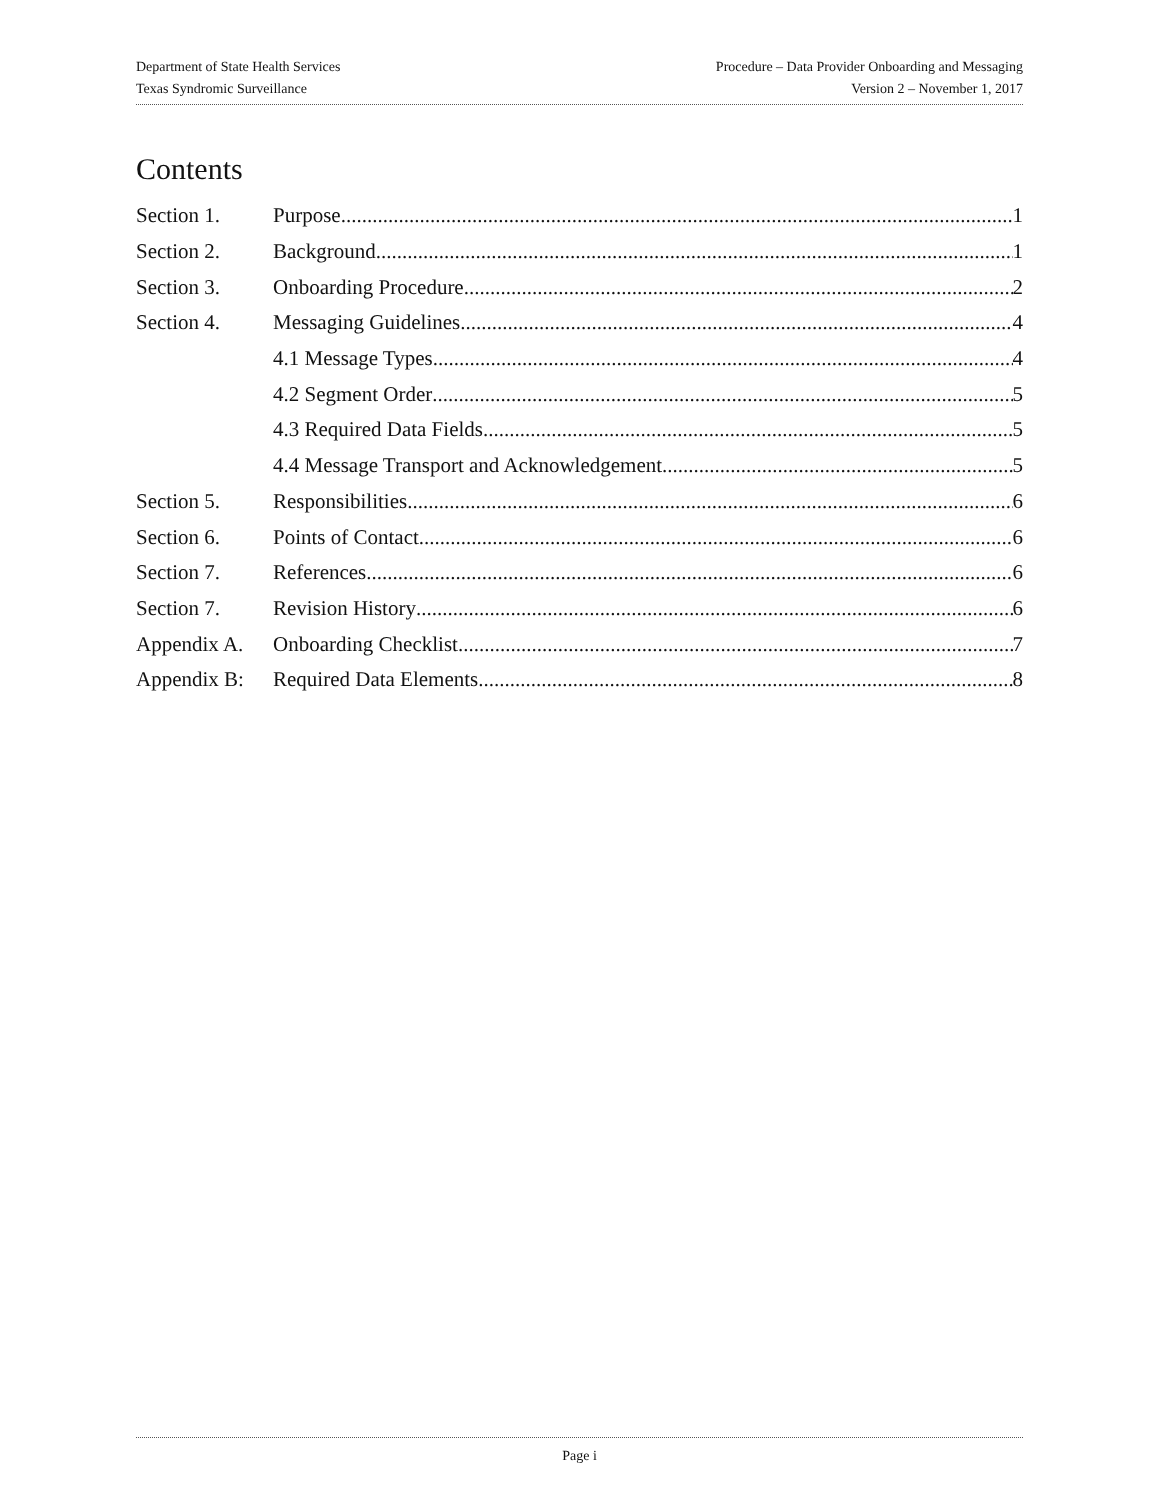Department of State Health Services
Texas Syndromic Surveillance
Procedure – Data Provider Onboarding and Messaging
Version 2 – November 1, 2017
Contents
Section 1. Purpose 1
Section 2. Background 1
Section 3. Onboarding Procedure 2
Section 4. Messaging Guidelines 4
4.1 Message Types 4
4.2 Segment Order 5
4.3 Required Data Fields 5
4.4 Message Transport and Acknowledgement 5
Section 5. Responsibilities 6
Section 6. Points of Contact 6
Section 7. References 6
Section 7. Revision History 6
Appendix A. Onboarding Checklist 7
Appendix B: Required Data Elements 8
Page i